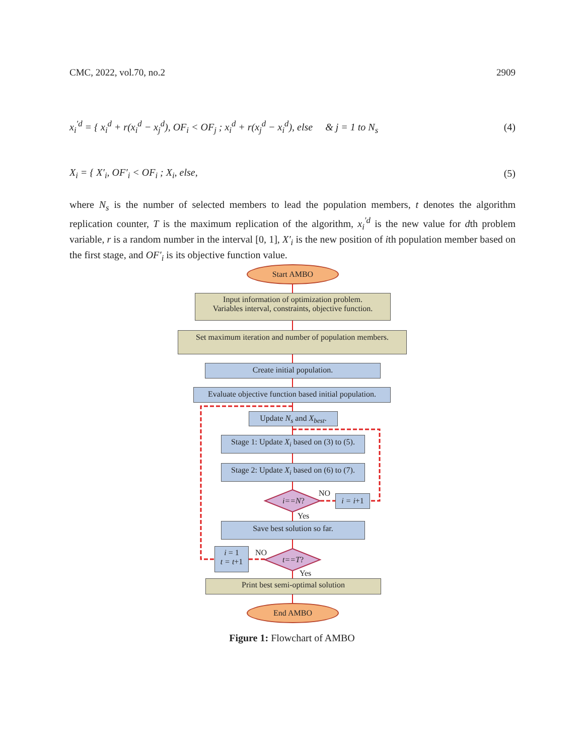CMC, 2022, vol.70, no.2 2909
x<sub>i</sub><sup>′d</sup> = { x<sub>i</sub><sup>d</sup> + r(x<sub>i</sub><sup>d</sup> − x<sub>j</sub><sup>d</sup>), OF<sub>i</sub> < OF<sub>j</sub> ; x<sub>i</sub><sup>d</sup> + r(x<sub>j</sub><sup>d</sup> − x<sub>i</sub><sup>d</sup>), else & j = 1 to N<sub>s</sub> (4)
X<sub>i</sub> = { X′<sub>i</sub>, OF′<sub>i</sub> < OF<sub>i</sub> ; X<sub>i</sub>, else, (5)
where N<sub>s</sub> is the number of selected members to lead the population members, t denotes the algorithm replication counter, T is the maximum replication of the algorithm, x<sub>i</sub><sup>′d</sup> is the new value for dth problem variable, r is a random number in the interval [0, 1], X′<sub>i</sub> is the new position of ith population member based on the first stage, and OF′<sub>i</sub> is its objective function value.
Start AMBO
Input information of optimization problem.
Variables interval, constraints, objective function.
Set maximum iteration and number of population members.
Create initial population.
Evaluate objective function based initial population.
Update N<sub>s</sub> and X<sub>best</sub>.
Stage 1: Update X<sub>i</sub> based on (3) to (5).
Stage 2: Update X<sub>i</sub> based on (6) to (7).
i==N?
NO i = i+1
Yes
Save best solution so far.
i = 1
t = t+1
NO
t==T?
Yes
Print best semi-optimal solution
End AMBO
Figure 1: Flowchart of AMBO